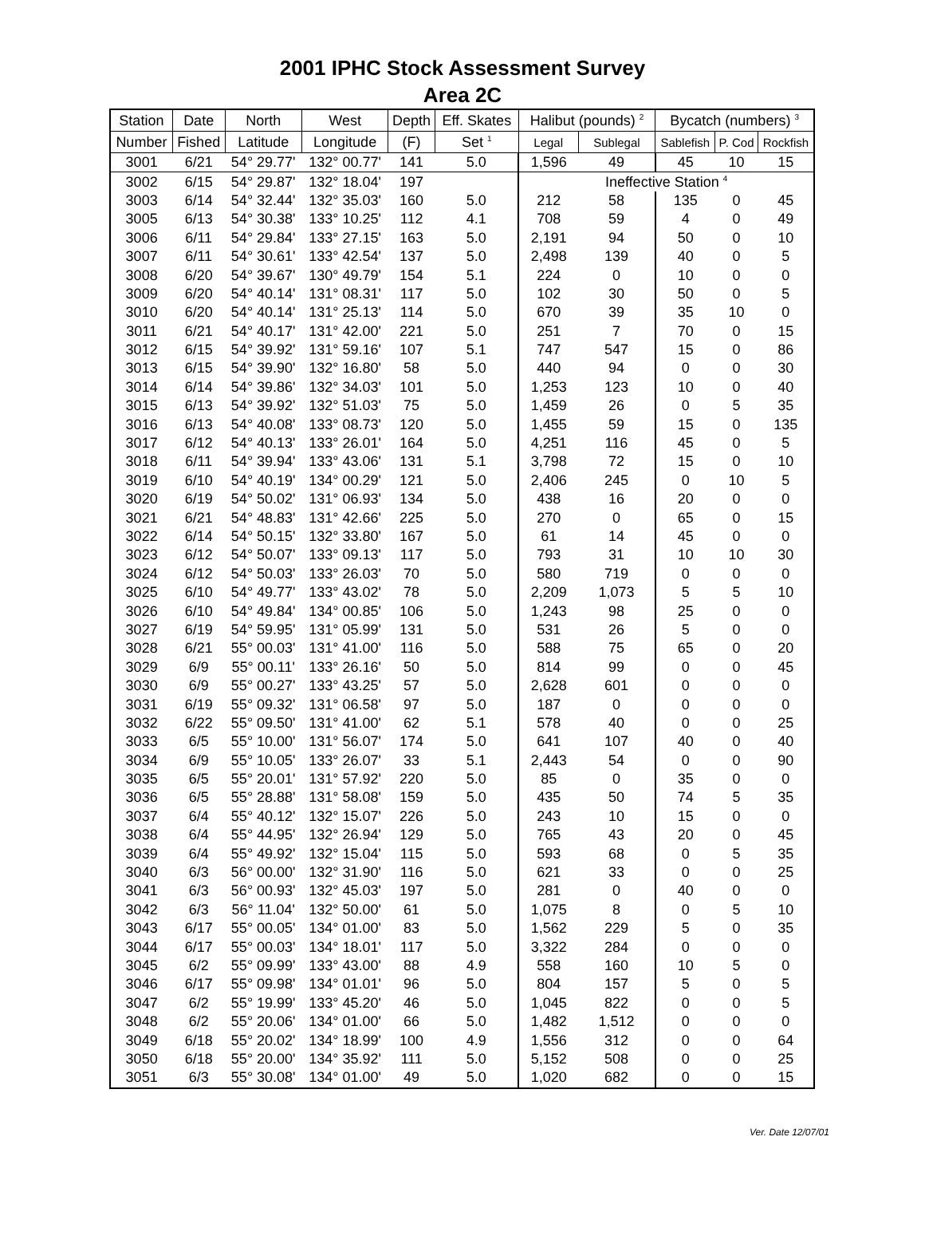2001 IPHC Stock Assessment Survey
Area 2C
| Station | Date | North | West | Depth | Eff. Skates | Halibut (pounds) <sup>2</sup> | | Bycatch (numbers) <sup>3</sup> | | |
| --- | --- | --- | --- | --- | --- | --- | --- | --- | --- | --- |
| Number | Fished | Latitude | Longitude | (F) | Set <sup>1</sup> | Legal | Sublegal | Sablefish | P. Cod | Rockfish |
| 3001 | 6/21 | 54° 29.77' | 132° 00.77' | 141 | 5.0 | 1,596 | 49 | 45 | 10 | 15 |
| 3002 | 6/15 | 54° 29.87' | 132° 18.04' | 197 | | Ineffective Station <sup>4</sup> | | | | |
| 3003 | 6/14 | 54° 32.44' | 132° 35.03' | 160 | 5.0 | 212 | 58 | 135 | 0 | 45 |
| 3005 | 6/13 | 54° 30.38' | 133° 10.25' | 112 | 4.1 | 708 | 59 | 4 | 0 | 49 |
| 3006 | 6/11 | 54° 29.84' | 133° 27.15' | 163 | 5.0 | 2,191 | 94 | 50 | 0 | 10 |
| 3007 | 6/11 | 54° 30.61' | 133° 42.54' | 137 | 5.0 | 2,498 | 139 | 40 | 0 | 5 |
| 3008 | 6/20 | 54° 39.67' | 130° 49.79' | 154 | 5.1 | 224 | 0 | 10 | 0 | 0 |
| 3009 | 6/20 | 54° 40.14' | 131° 08.31' | 117 | 5.0 | 102 | 30 | 50 | 0 | 5 |
| 3010 | 6/20 | 54° 40.14' | 131° 25.13' | 114 | 5.0 | 670 | 39 | 35 | 10 | 0 |
| 3011 | 6/21 | 54° 40.17' | 131° 42.00' | 221 | 5.0 | 251 | 7 | 70 | 0 | 15 |
| 3012 | 6/15 | 54° 39.92' | 131° 59.16' | 107 | 5.1 | 747 | 547 | 15 | 0 | 86 |
| 3013 | 6/15 | 54° 39.90' | 132° 16.80' | 58 | 5.0 | 440 | 94 | 0 | 0 | 30 |
| 3014 | 6/14 | 54° 39.86' | 132° 34.03' | 101 | 5.0 | 1,253 | 123 | 10 | 0 | 40 |
| 3015 | 6/13 | 54° 39.92' | 132° 51.03' | 75 | 5.0 | 1,459 | 26 | 0 | 5 | 35 |
| 3016 | 6/13 | 54° 40.08' | 133° 08.73' | 120 | 5.0 | 1,455 | 59 | 15 | 0 | 135 |
| 3017 | 6/12 | 54° 40.13' | 133° 26.01' | 164 | 5.0 | 4,251 | 116 | 45 | 0 | 5 |
| 3018 | 6/11 | 54° 39.94' | 133° 43.06' | 131 | 5.1 | 3,798 | 72 | 15 | 0 | 10 |
| 3019 | 6/10 | 54° 40.19' | 134° 00.29' | 121 | 5.0 | 2,406 | 245 | 0 | 10 | 5 |
| 3020 | 6/19 | 54° 50.02' | 131° 06.93' | 134 | 5.0 | 438 | 16 | 20 | 0 | 0 |
| 3021 | 6/21 | 54° 48.83' | 131° 42.66' | 225 | 5.0 | 270 | 0 | 65 | 0 | 15 |
| 3022 | 6/14 | 54° 50.15' | 132° 33.80' | 167 | 5.0 | 61 | 14 | 45 | 0 | 0 |
| 3023 | 6/12 | 54° 50.07' | 133° 09.13' | 117 | 5.0 | 793 | 31 | 10 | 10 | 30 |
| 3024 | 6/12 | 54° 50.03' | 133° 26.03' | 70 | 5.0 | 580 | 719 | 0 | 0 | 0 |
| 3025 | 6/10 | 54° 49.77' | 133° 43.02' | 78 | 5.0 | 2,209 | 1,073 | 5 | 5 | 10 |
| 3026 | 6/10 | 54° 49.84' | 134° 00.85' | 106 | 5.0 | 1,243 | 98 | 25 | 0 | 0 |
| 3027 | 6/19 | 54° 59.95' | 131° 05.99' | 131 | 5.0 | 531 | 26 | 5 | 0 | 0 |
| 3028 | 6/21 | 55° 00.03' | 131° 41.00' | 116 | 5.0 | 588 | 75 | 65 | 0 | 20 |
| 3029 | 6/9 | 55° 00.11' | 133° 26.16' | 50 | 5.0 | 814 | 99 | 0 | 0 | 45 |
| 3030 | 6/9 | 55° 00.27' | 133° 43.25' | 57 | 5.0 | 2,628 | 601 | 0 | 0 | 0 |
| 3031 | 6/19 | 55° 09.32' | 131° 06.58' | 97 | 5.0 | 187 | 0 | 0 | 0 | 0 |
| 3032 | 6/22 | 55° 09.50' | 131° 41.00' | 62 | 5.1 | 578 | 40 | 0 | 0 | 25 |
| 3033 | 6/5 | 55° 10.00' | 131° 56.07' | 174 | 5.0 | 641 | 107 | 40 | 0 | 40 |
| 3034 | 6/9 | 55° 10.05' | 133° 26.07' | 33 | 5.1 | 2,443 | 54 | 0 | 0 | 90 |
| 3035 | 6/5 | 55° 20.01' | 131° 57.92' | 220 | 5.0 | 85 | 0 | 35 | 0 | 0 |
| 3036 | 6/5 | 55° 28.88' | 131° 58.08' | 159 | 5.0 | 435 | 50 | 74 | 5 | 35 |
| 3037 | 6/4 | 55° 40.12' | 132° 15.07' | 226 | 5.0 | 243 | 10 | 15 | 0 | 0 |
| 3038 | 6/4 | 55° 44.95' | 132° 26.94' | 129 | 5.0 | 765 | 43 | 20 | 0 | 45 |
| 3039 | 6/4 | 55° 49.92' | 132° 15.04' | 115 | 5.0 | 593 | 68 | 0 | 5 | 35 |
| 3040 | 6/3 | 56° 00.00' | 132° 31.90' | 116 | 5.0 | 621 | 33 | 0 | 0 | 25 |
| 3041 | 6/3 | 56° 00.93' | 132° 45.03' | 197 | 5.0 | 281 | 0 | 40 | 0 | 0 |
| 3042 | 6/3 | 56° 11.04' | 132° 50.00' | 61 | 5.0 | 1,075 | 8 | 0 | 5 | 10 |
| 3043 | 6/17 | 55° 00.05' | 134° 01.00' | 83 | 5.0 | 1,562 | 229 | 5 | 0 | 35 |
| 3044 | 6/17 | 55° 00.03' | 134° 18.01' | 117 | 5.0 | 3,322 | 284 | 0 | 0 | 0 |
| 3045 | 6/2 | 55° 09.99' | 133° 43.00' | 88 | 4.9 | 558 | 160 | 10 | 5 | 0 |
| 3046 | 6/17 | 55° 09.98' | 134° 01.01' | 96 | 5.0 | 804 | 157 | 5 | 0 | 5 |
| 3047 | 6/2 | 55° 19.99' | 133° 45.20' | 46 | 5.0 | 1,045 | 822 | 0 | 0 | 5 |
| 3048 | 6/2 | 55° 20.06' | 134° 01.00' | 66 | 5.0 | 1,482 | 1,512 | 0 | 0 | 0 |
| 3049 | 6/18 | 55° 20.02' | 134° 18.99' | 100 | 4.9 | 1,556 | 312 | 0 | 0 | 64 |
| 3050 | 6/18 | 55° 20.00' | 134° 35.92' | 111 | 5.0 | 5,152 | 508 | 0 | 0 | 25 |
| 3051 | 6/3 | 55° 30.08' | 134° 01.00' | 49 | 5.0 | 1,020 | 682 | 0 | 0 | 15 |
Ver. Date 12/07/01